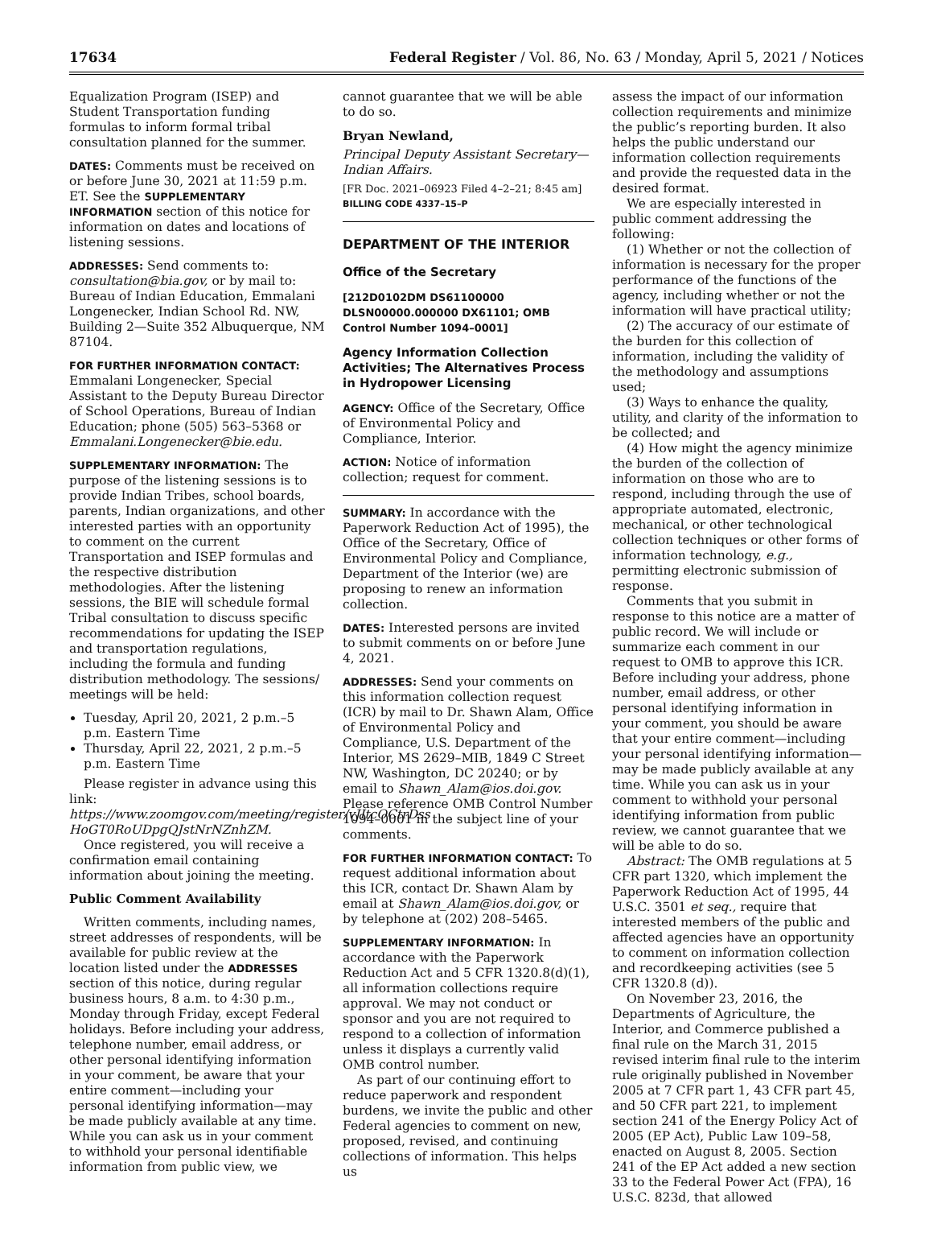17634 Federal Register / Vol. 86, No. 63 / Monday, April 5, 2021 / Notices
Equalization Program (ISEP) and Student Transportation funding formulas to inform formal tribal consultation planned for the summer.
DATES: Comments must be received on or before June 30, 2021 at 11:59 p.m. ET. See the SUPPLEMENTARY INFORMATION section of this notice for information on dates and locations of listening sessions.
ADDRESSES: Send comments to: consultation@bia.gov, or by mail to: Bureau of Indian Education, Emmalani Longenecker, Indian School Rd. NW, Building 2—Suite 352 Albuquerque, NM 87104.
FOR FURTHER INFORMATION CONTACT: Emmalani Longenecker, Special Assistant to the Deputy Bureau Director of School Operations, Bureau of Indian Education; phone (505) 563–5368 or Emmalani.Longenecker@bie.edu.
SUPPLEMENTARY INFORMATION: The purpose of the listening sessions is to provide Indian Tribes, school boards, parents, Indian organizations, and other interested parties with an opportunity to comment on the current Transportation and ISEP formulas and the respective distribution methodologies. After the listening sessions, the BIE will schedule formal Tribal consultation to discuss specific recommendations for updating the ISEP and transportation regulations, including the formula and funding distribution methodology. The sessions/ meetings will be held:
Tuesday, April 20, 2021, 2 p.m.–5 p.m. Eastern Time
Thursday, April 22, 2021, 2 p.m.–5 p.m. Eastern Time
Please register in advance using this link: https://www.zoomgov.com/meeting/register/vJItcOCtrDss HoGT0RoUDpgQJstNrNZnhZM.
Once registered, you will receive a confirmation email containing information about joining the meeting.
Public Comment Availability
Written comments, including names, street addresses of respondents, will be available for public review at the location listed under the ADDRESSES section of this notice, during regular business hours, 8 a.m. to 4:30 p.m., Monday through Friday, except Federal holidays. Before including your address, telephone number, email address, or other personal identifying information in your comment, be aware that your entire comment—including your personal identifying information—may be made publicly available at any time. While you can ask us in your comment to withhold your personal identifiable information from public view, we
cannot guarantee that we will be able to do so.
Bryan Newland,
Principal Deputy Assistant Secretary—Indian Affairs.
[FR Doc. 2021–06923 Filed 4–2–21; 8:45 am]
BILLING CODE 4337–15–P
DEPARTMENT OF THE INTERIOR
Office of the Secretary
[212D0102DM DS61100000 DLSN00000.000000 DX61101; OMB Control Number 1094–0001]
Agency Information Collection Activities; The Alternatives Process in Hydropower Licensing
AGENCY: Office of the Secretary, Office of Environmental Policy and Compliance, Interior.
ACTION: Notice of information collection; request for comment.
SUMMARY: In accordance with the Paperwork Reduction Act of 1995), the Office of the Secretary, Office of Environmental Policy and Compliance, Department of the Interior (we) are proposing to renew an information collection.
DATES: Interested persons are invited to submit comments on or before June 4, 2021.
ADDRESSES: Send your comments on this information collection request (ICR) by mail to Dr. Shawn Alam, Office of Environmental Policy and Compliance, U.S. Department of the Interior, MS 2629–MIB, 1849 C Street NW, Washington, DC 20240; or by email to Shawn_Alam@ios.doi.gov. Please reference OMB Control Number 1094–0001 in the subject line of your comments.
FOR FURTHER INFORMATION CONTACT: To request additional information about this ICR, contact Dr. Shawn Alam by email at Shawn_Alam@ios.doi.gov, or by telephone at (202) 208–5465.
SUPPLEMENTARY INFORMATION: In accordance with the Paperwork Reduction Act and 5 CFR 1320.8(d)(1), all information collections require approval. We may not conduct or sponsor and you are not required to respond to a collection of information unless it displays a currently valid OMB control number.
As part of our continuing effort to reduce paperwork and respondent burdens, we invite the public and other Federal agencies to comment on new, proposed, revised, and continuing collections of information. This helps us
assess the impact of our information collection requirements and minimize the public’s reporting burden. It also helps the public understand our information collection requirements and provide the requested data in the desired format.
We are especially interested in public comment addressing the following:
(1) Whether or not the collection of information is necessary for the proper performance of the functions of the agency, including whether or not the information will have practical utility;
(2) The accuracy of our estimate of the burden for this collection of information, including the validity of the methodology and assumptions used;
(3) Ways to enhance the quality, utility, and clarity of the information to be collected; and
(4) How might the agency minimize the burden of the collection of information on those who are to respond, including through the use of appropriate automated, electronic, mechanical, or other technological collection techniques or other forms of information technology, e.g., permitting electronic submission of response.
Comments that you submit in response to this notice are a matter of public record. We will include or summarize each comment in our request to OMB to approve this ICR. Before including your address, phone number, email address, or other personal identifying information in your comment, you should be aware that your entire comment—including your personal identifying information—may be made publicly available at any time. While you can ask us in your comment to withhold your personal identifying information from public review, we cannot guarantee that we will be able to do so.
Abstract: The OMB regulations at 5 CFR part 1320, which implement the Paperwork Reduction Act of 1995, 44 U.S.C. 3501 et seq., require that interested members of the public and affected agencies have an opportunity to comment on information collection and recordkeeping activities (see 5 CFR 1320.8 (d)).
On November 23, 2016, the Departments of Agriculture, the Interior, and Commerce published a final rule on the March 31, 2015 revised interim final rule to the interim rule originally published in November 2005 at 7 CFR part 1, 43 CFR part 45, and 50 CFR part 221, to implement section 241 of the Energy Policy Act of 2005 (EP Act), Public Law 109–58, enacted on August 8, 2005. Section 241 of the EP Act added a new section 33 to the Federal Power Act (FPA), 16 U.S.C. 823d, that allowed